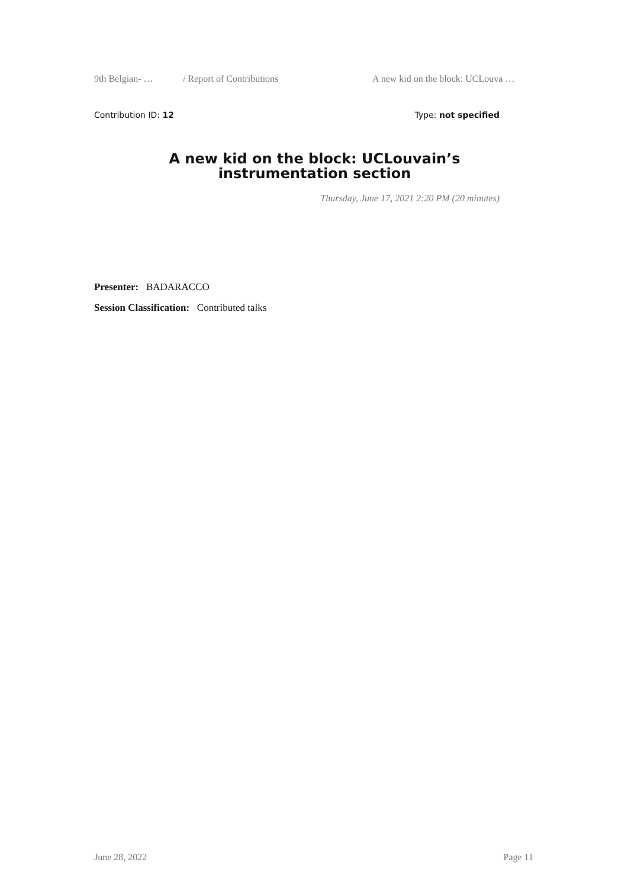9th Belgian- … / Report of Contributions A new kid on the block: UCLouva …
Contribution ID: 12 Type: not specified
A new kid on the block: UCLouvain’s
instrumentation section
Thursday, June 17, 2021 2:20 PM (20 minutes)
Presenter: BADARACCO
Session Classification: Contributed talks
June 28, 2022 Page 11